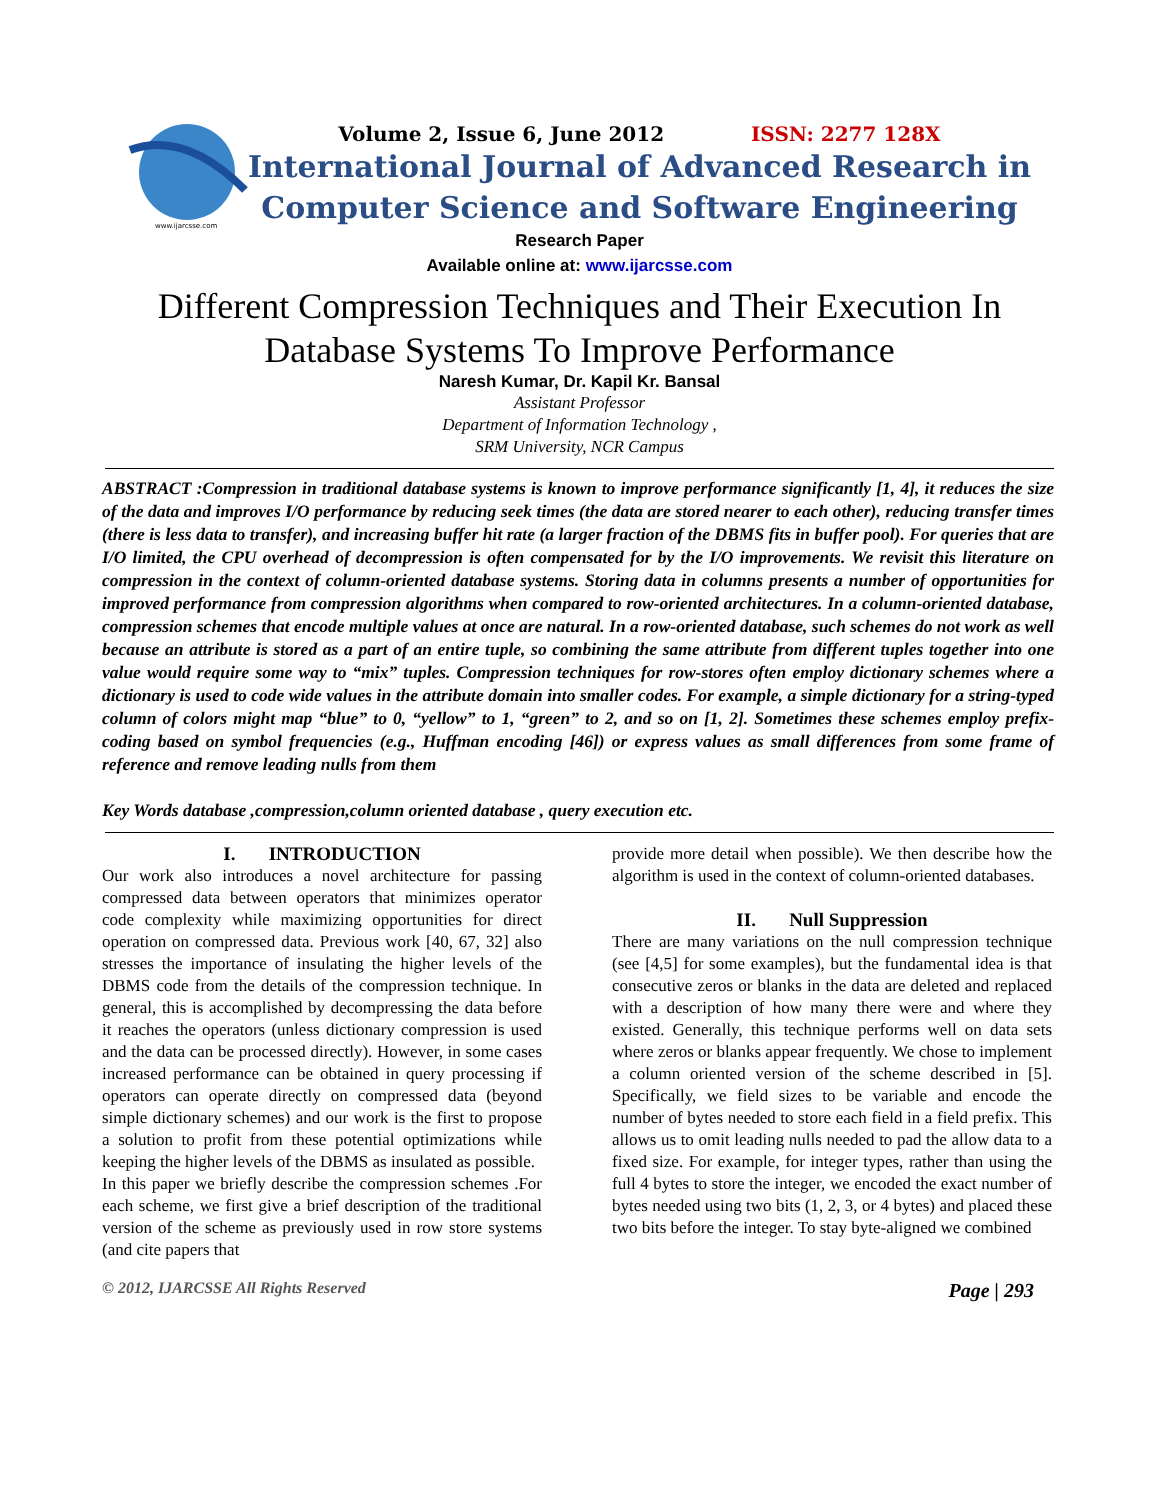www.ijarcsse.com
Volume 2, Issue 6, June 2012 ISSN: 2277 128X
International Journal of Advanced Research in
Computer Science and Software Engineering
Research Paper
Available online at: www.ijarcsse.com
Different Compression Techniques and Their Execution In
Database Systems To Improve Performance
Naresh Kumar, Dr. Kapil Kr. Bansal
Assistant Professor
Department of Information Technology ,
SRM University, NCR Campus
ABSTRACT :Compression in traditional database systems is known to improve performance significantly [1, 4], it reduces the size of the data and improves I/O performance by reducing seek times (the data are stored nearer to each other), reducing transfer times (there is less data to transfer), and increasing buffer hit rate (a larger fraction of the DBMS fits in buffer pool). For queries that are I/O limited, the CPU overhead of decompression is often compensated for by the I/O improvements. We revisit this literature on compression in the context of column-oriented database systems. Storing data in columns presents a number of opportunities for improved performance from compression algorithms when compared to row-oriented architectures. In a column-oriented database, compression schemes that encode multiple values at once are natural. In a row-oriented database, such schemes do not work as well because an attribute is stored as a part of an entire tuple, so combining the same attribute from different tuples together into one value would require some way to “mix” tuples. Compression techniques for row-stores often employ dictionary schemes where a dictionary is used to code wide values in the attribute domain into smaller codes. For example, a simple dictionary for a string-typed column of colors might map “blue” to 0, “yellow” to 1, “green” to 2, and so on [1, 2]. Sometimes these schemes employ prefix-coding based on symbol frequencies (e.g., Huffman encoding [46]) or express values as small differences from some frame of reference and remove leading nulls from them
Key Words database ,compression,column oriented database , query execution etc.
I. INTRODUCTION
Our work also introduces a novel architecture for passing compressed data between operators that minimizes operator code complexity while maximizing opportunities for direct operation on compressed data. Previous work [40, 67, 32] also stresses the importance of insulating the higher levels of the DBMS code from the details of the compression technique. In general, this is accomplished by decompressing the data before it reaches the operators (unless dictionary compression is used and the data can be processed directly). However, in some cases increased performance can be obtained in query processing if operators can operate directly on compressed data (beyond simple dictionary schemes) and our work is the first to propose a solution to profit from these potential optimizations while keeping the higher levels of the DBMS as insulated as possible.
In this paper we briefly describe the compression schemes .For each scheme, we first give a brief description of the traditional version of the scheme as previously used in row store systems (and cite papers that
provide more detail when possible). We then describe how the algorithm is used in the context of column-oriented databases.
II. Null Suppression
There are many variations on the null compression technique (see [4,5] for some examples), but the fundamental idea is that consecutive zeros or blanks in the data are deleted and replaced with a description of how many there were and where they existed. Generally, this technique performs well on data sets where zeros or blanks appear frequently. We chose to implement a column oriented version of the scheme described in [5]. Specifically, we field sizes to be variable and encode the number of bytes needed to store each field in a field prefix. This allows us to omit leading nulls needed to pad the allow data to a fixed size. For example, for integer types, rather than using the full 4 bytes to store the integer, we encoded the exact number of bytes needed using two bits (1, 2, 3, or 4 bytes) and placed these two bits before the integer. To stay byte-aligned we combined
© 2012, IJARCSSE All Rights Reserved Page | 293